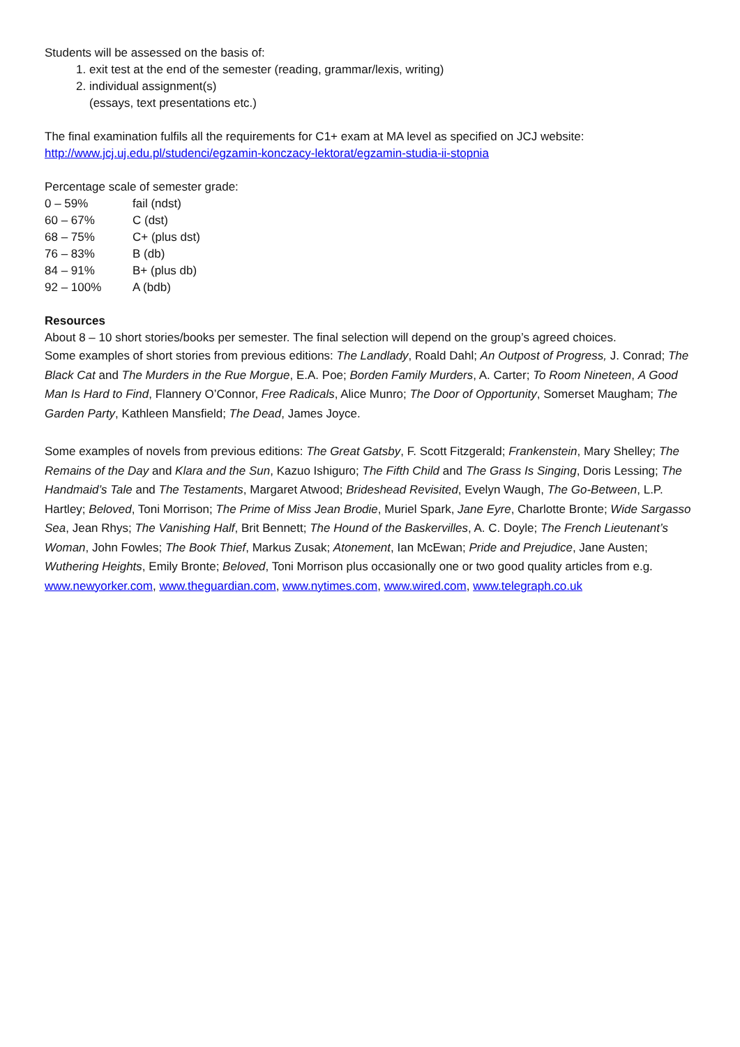Students will be assessed on the basis of:
1. exit test at the end of the semester (reading, grammar/lexis, writing)
2. individual assignment(s)
(essays, text presentations etc.)
The final examination fulfils all the requirements for C1+ exam at MA level as specified on JCJ website:
http://www.jcj.uj.edu.pl/studenci/egzamin-konczacy-lektorat/egzamin-studia-ii-stopnia
Percentage scale of semester grade:
| 0 – 59% | fail (ndst) |
| 60 – 67% | C (dst) |
| 68 – 75% | C+ (plus dst) |
| 76 – 83% | B (db) |
| 84 – 91% | B+ (plus db) |
| 92 – 100% | A (bdb) |
Resources
About 8 – 10 short stories/books per semester. The final selection will depend on the group’s agreed choices.
Some examples of short stories from previous editions: The Landlady, Roald Dahl; An Outpost of Progress, J. Conrad; The Black Cat and The Murders in the Rue Morgue, E.A. Poe; Borden Family Murders, A. Carter; To Room Nineteen, A Good Man Is Hard to Find, Flannery O’Connor, Free Radicals, Alice Munro; The Door of Opportunity, Somerset Maugham; The Garden Party, Kathleen Mansfield; The Dead, James Joyce.
Some examples of novels from previous editions: The Great Gatsby, F. Scott Fitzgerald; Frankenstein, Mary Shelley; The Remains of the Day and Klara and the Sun, Kazuo Ishiguro; The Fifth Child and The Grass Is Singing, Doris Lessing; The Handmaid’s Tale and The Testaments, Margaret Atwood; Brideshead Revisited, Evelyn Waugh, The Go-Between, L.P. Hartley; Beloved, Toni Morrison; The Prime of Miss Jean Brodie, Muriel Spark, Jane Eyre, Charlotte Bronte; Wide Sargasso Sea, Jean Rhys; The Vanishing Half, Brit Bennett; The Hound of the Baskervilles, A. C. Doyle; The French Lieutenant’s Woman, John Fowles; The Book Thief, Markus Zusak; Atonement, Ian McEwan; Pride and Prejudice, Jane Austen; Wuthering Heights, Emily Bronte; Beloved, Toni Morrison plus occasionally one or two good quality articles from e.g. www.newyorker.com, www.theguardian.com, www.nytimes.com, www.wired.com, www.telegraph.co.uk